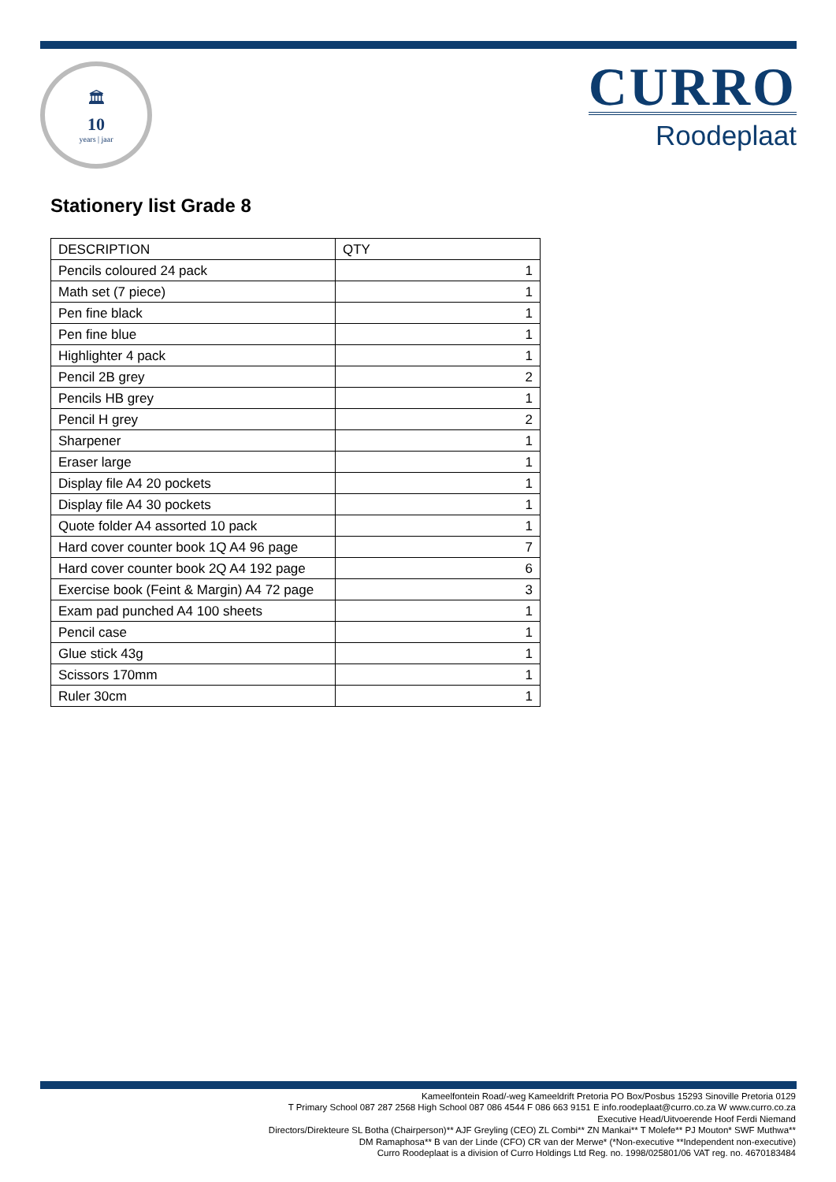🏛
10
years | jaar
CURRO
Roodeplaat
Stationery list Grade 8
| DESCRIPTION | QTY |
| --- | --- |
| Pencils coloured 24 pack | 1 |
| Math set (7 piece) | 1 |
| Pen fine black | 1 |
| Pen fine blue | 1 |
| Highlighter 4 pack | 1 |
| Pencil 2B grey | 2 |
| Pencils HB grey | 1 |
| Pencil H grey | 2 |
| Sharpener | 1 |
| Eraser large | 1 |
| Display file A4 20 pockets | 1 |
| Display file A4 30 pockets | 1 |
| Quote folder A4 assorted 10 pack | 1 |
| Hard cover counter book 1Q A4 96 page | 7 |
| Hard cover counter book 2Q A4 192 page | 6 |
| Exercise book (Feint & Margin) A4 72 page | 3 |
| Exam pad punched A4 100 sheets | 1 |
| Pencil case | 1 |
| Glue stick 43g | 1 |
| Scissors 170mm | 1 |
| Ruler 30cm | 1 |
Kameelfontein Road/-weg Kameeldrift Pretoria PO Box/Posbus 15293 Sinoville Pretoria 0129
T Primary School 087 287 2568 High School 087 086 4544 F 086 663 9151 E info.roodeplaat@curro.co.za W www.curro.co.za
Executive Head/Uitvoerende Hoof Ferdi Niemand
Directors/Direkteure SL Botha (Chairperson)** AJF Greyling (CEO) ZL Combi** ZN Mankai** T Molefe** PJ Mouton* SWF Muthwa**
DM Ramaphosa** B van der Linde (CFO) CR van der Merwe* (*Non-executive **Independent non-executive)
Curro Roodeplaat is a division of Curro Holdings Ltd Reg. no. 1998/025801/06 VAT reg. no. 4670183484